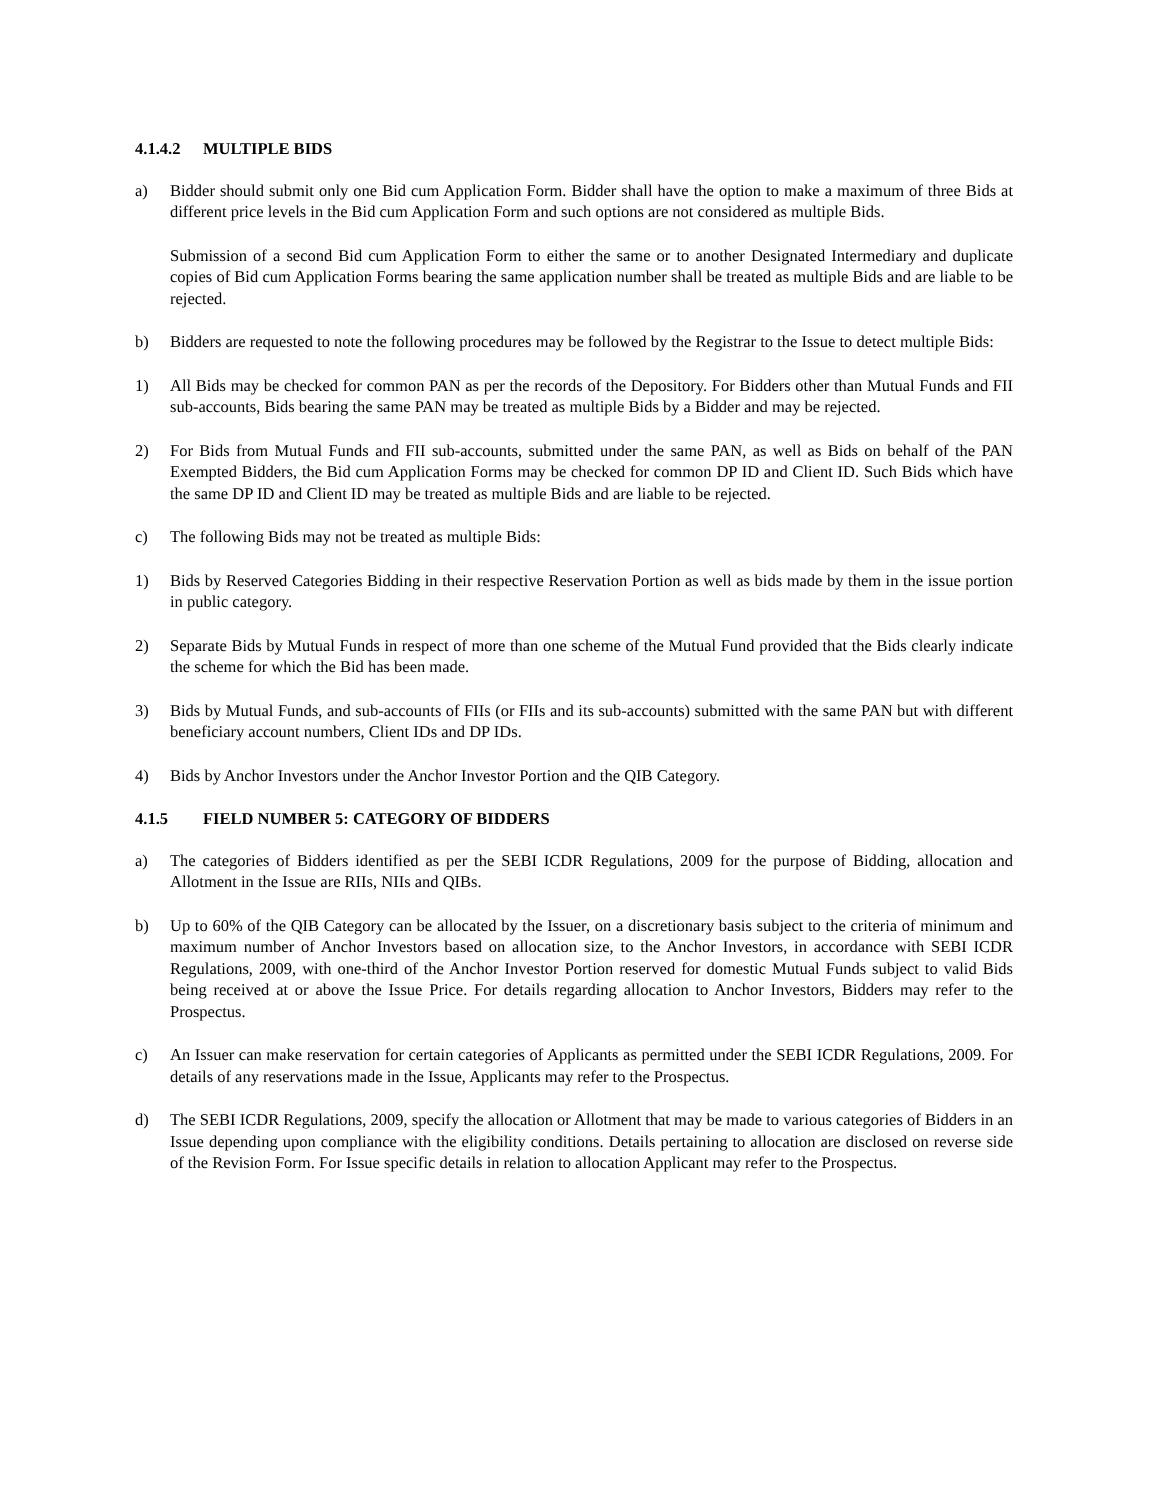4.1.4.2 MULTIPLE BIDS
a) Bidder should submit only one Bid cum Application Form. Bidder shall have the option to make a maximum of three Bids at different price levels in the Bid cum Application Form and such options are not considered as multiple Bids.
Submission of a second Bid cum Application Form to either the same or to another Designated Intermediary and duplicate copies of Bid cum Application Forms bearing the same application number shall be treated as multiple Bids and are liable to be rejected.
b) Bidders are requested to note the following procedures may be followed by the Registrar to the Issue to detect multiple Bids:
1) All Bids may be checked for common PAN as per the records of the Depository. For Bidders other than Mutual Funds and FII sub-accounts, Bids bearing the same PAN may be treated as multiple Bids by a Bidder and may be rejected.
2) For Bids from Mutual Funds and FII sub-accounts, submitted under the same PAN, as well as Bids on behalf of the PAN Exempted Bidders, the Bid cum Application Forms may be checked for common DP ID and Client ID. Such Bids which have the same DP ID and Client ID may be treated as multiple Bids and are liable to be rejected.
c) The following Bids may not be treated as multiple Bids:
1) Bids by Reserved Categories Bidding in their respective Reservation Portion as well as bids made by them in the issue portion in public category.
2) Separate Bids by Mutual Funds in respect of more than one scheme of the Mutual Fund provided that the Bids clearly indicate the scheme for which the Bid has been made.
3) Bids by Mutual Funds, and sub-accounts of FIIs (or FIIs and its sub-accounts) submitted with the same PAN but with different beneficiary account numbers, Client IDs and DP IDs.
4) Bids by Anchor Investors under the Anchor Investor Portion and the QIB Category.
4.1.5 FIELD NUMBER 5: CATEGORY OF BIDDERS
a) The categories of Bidders identified as per the SEBI ICDR Regulations, 2009 for the purpose of Bidding, allocation and Allotment in the Issue are RIIs, NIIs and QIBs.
b) Up to 60% of the QIB Category can be allocated by the Issuer, on a discretionary basis subject to the criteria of minimum and maximum number of Anchor Investors based on allocation size, to the Anchor Investors, in accordance with SEBI ICDR Regulations, 2009, with one-third of the Anchor Investor Portion reserved for domestic Mutual Funds subject to valid Bids being received at or above the Issue Price. For details regarding allocation to Anchor Investors, Bidders may refer to the Prospectus.
c) An Issuer can make reservation for certain categories of Applicants as permitted under the SEBI ICDR Regulations, 2009. For details of any reservations made in the Issue, Applicants may refer to the Prospectus.
d) The SEBI ICDR Regulations, 2009, specify the allocation or Allotment that may be made to various categories of Bidders in an Issue depending upon compliance with the eligibility conditions. Details pertaining to allocation are disclosed on reverse side of the Revision Form. For Issue specific details in relation to allocation Applicant may refer to the Prospectus.